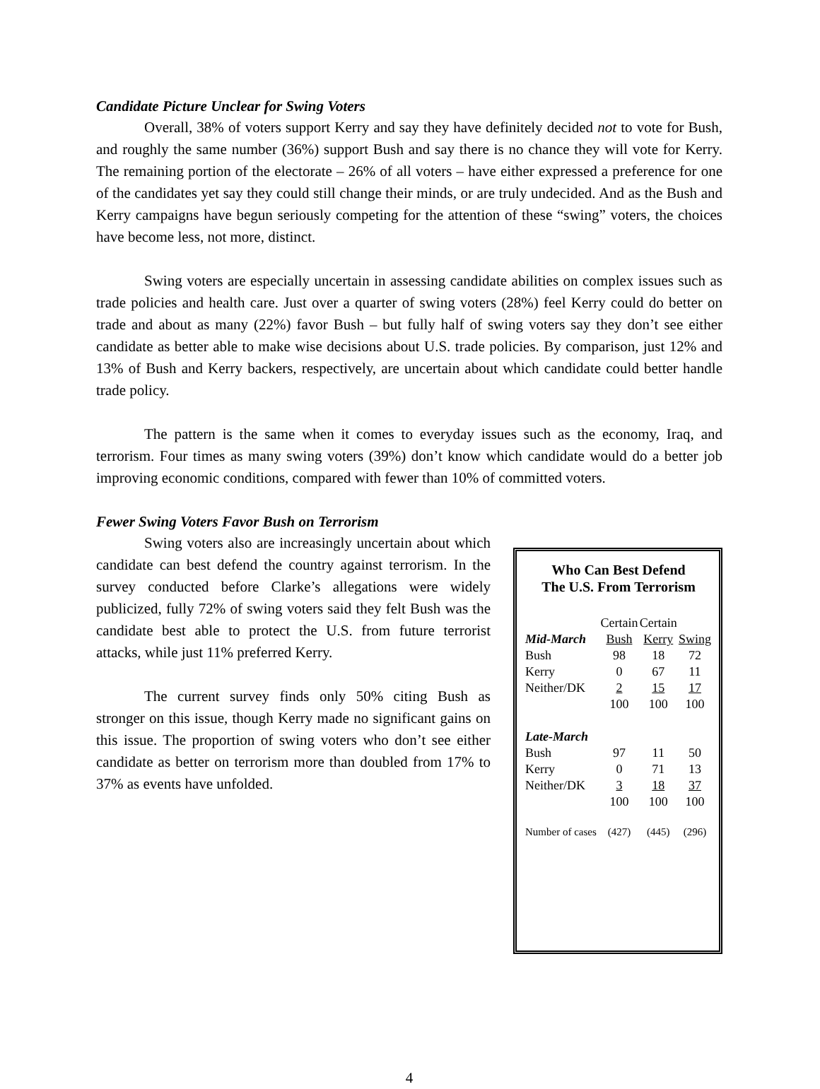Candidate Picture Unclear for Swing Voters
Overall, 38% of voters support Kerry and say they have definitely decided not to vote for Bush, and roughly the same number (36%) support Bush and say there is no chance they will vote for Kerry. The remaining portion of the electorate – 26% of all voters – have either expressed a preference for one of the candidates yet say they could still change their minds, or are truly undecided. And as the Bush and Kerry campaigns have begun seriously competing for the attention of these “swing” voters, the choices have become less, not more, distinct.
Swing voters are especially uncertain in assessing candidate abilities on complex issues such as trade policies and health care. Just over a quarter of swing voters (28%) feel Kerry could do better on trade and about as many (22%) favor Bush – but fully half of swing voters say they don’t see either candidate as better able to make wise decisions about U.S. trade policies. By comparison, just 12% and 13% of Bush and Kerry backers, respectively, are uncertain about which candidate could better handle trade policy.
The pattern is the same when it comes to everyday issues such as the economy, Iraq, and terrorism. Four times as many swing voters (39%) don’t know which candidate would do a better job improving economic conditions, compared with fewer than 10% of committed voters.
Fewer Swing Voters Favor Bush on Terrorism
Swing voters also are increasingly uncertain about which candidate can best defend the country against terrorism. In the survey conducted before Clarke’s allegations were widely publicized, fully 72% of swing voters said they felt Bush was the candidate best able to protect the U.S. from future terrorist attacks, while just 11% preferred Kerry.
The current survey finds only 50% citing Bush as stronger on this issue, though Kerry made no significant gains on this issue. The proportion of swing voters who don’t see either candidate as better on terrorism more than doubled from 17% to 37% as events have unfolded.
Who Can Best Defend
The U.S. From Terrorism
| | Certain | Certain | |
| Mid-March | Bush | Kerry | Swing |
| Bush | 98 | 18 | 72 |
| Kerry | 0 | 67 | 11 |
| Neither/DK | 2 | 15 | 17 |
| | 100 | 100 | 100 |
| Late-March | | | |
| Bush | 97 | 11 | 50 |
| Kerry | 0 | 71 | 13 |
| Neither/DK | 3 | 18 | 37 |
| | 100 | 100 | 100 |
| Number of cases | (427) | (445) | (296) |
4